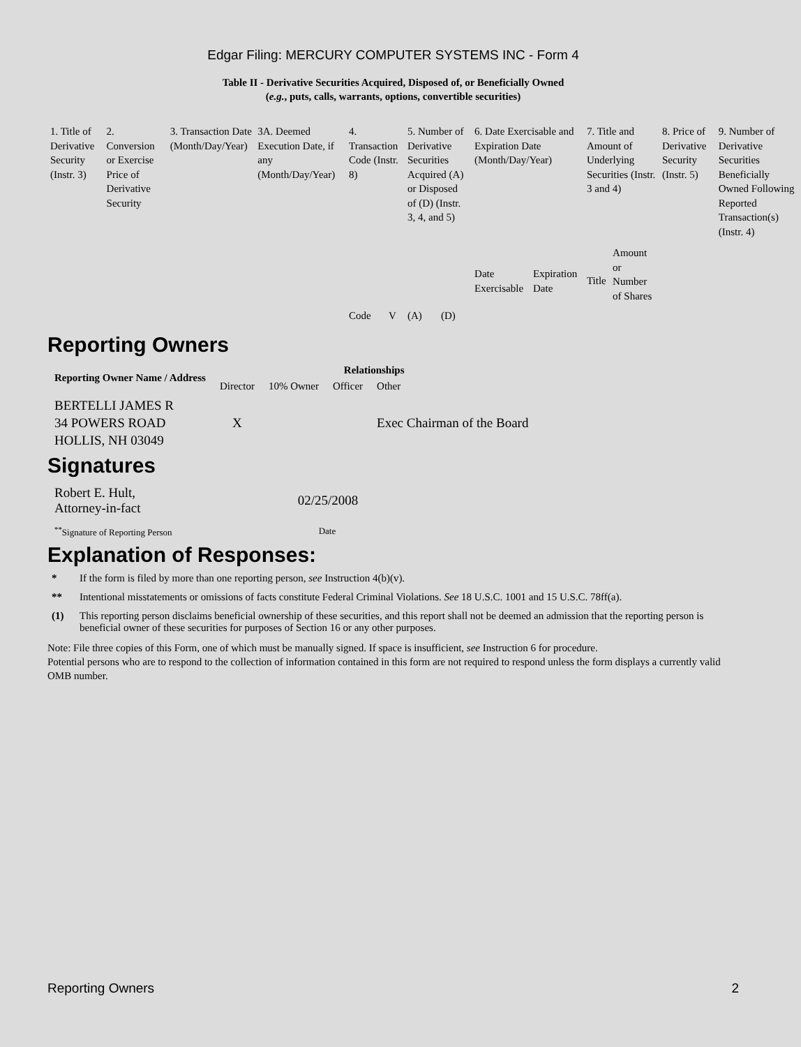Edgar Filing: MERCURY COMPUTER SYSTEMS INC - Form 4
Table II - Derivative Securities Acquired, Disposed of, or Beneficially Owned
(e.g., puts, calls, warrants, options, convertible securities)
| 1. Title of Derivative Security (Instr. 3) | 2. Conversion or Exercise Price of Derivative Security | 3. Transaction Date (Month/Day/Year) | 3A. Deemed Execution Date, if any (Month/Day/Year) | 4. Transaction Code (Instr. 8) | | 5. Number of Derivative Securities Acquired (A) or Disposed of (D) (Instr. 3, 4, and 5) | | 6. Date Exercisable and Expiration Date (Month/Day/Year) | | 7. Title and Amount of Underlying Securities (Instr. 3 and 4) | | 8. Price of Derivative Security (Instr. 5) | 9. Number of Derivative Securities Beneficially Owned Following Reported Transaction(s) (Instr. 4) |
| | | | | Code | V | (A) | (D) | Date Exercisable | Expiration Date | Title | Amount or Number of Shares | | |
Reporting Owners
| Reporting Owner Name / Address | Relationships | | | |
| --- | --- | --- | --- | --- |
| | Director | 10% Owner | Officer | Other |
| BERTELLI JAMES R 34 POWERS ROAD HOLLIS, NH 03049 | X | | | Exec Chairman of the Board |
Signatures
| Robert E. Hult, Attorney-in-fact | 02/25/2008 |
| <sup>**</sup> Signature of Reporting Person | Date |
Explanation of Responses:
* If the form is filed by more than one reporting person, see Instruction 4(b)(v).
** Intentional misstatements or omissions of facts constitute Federal Criminal Violations. See 18 U.S.C. 1001 and 15 U.S.C. 78ff(a).
(1) This reporting person disclaims beneficial ownership of these securities, and this report shall not be deemed an admission that the reporting person is beneficial owner of these securities for purposes of Section 16 or any other purposes.
Note: File three copies of this Form, one of which must be manually signed. If space is insufficient, see Instruction 6 for procedure.
Potential persons who are to respond to the collection of information contained in this form are not required to respond unless the form displays a currently valid OMB number.
Reporting Owners 2